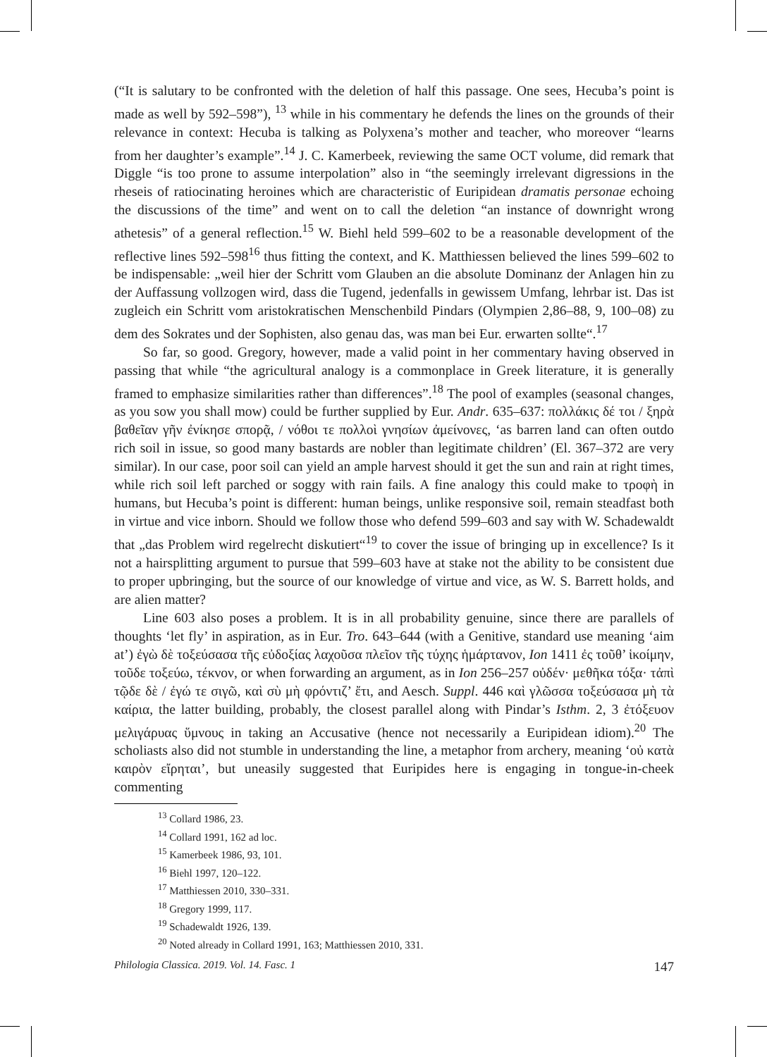(“It is salutary to be confronted with the deletion of half this passage. One sees, Hecuba’s point is made as well by 592–598”), <sup>13</sup> while in his commentary he defends the lines on the grounds of their relevance in context: Hecuba is talking as Polyxena’s mother and teacher, who moreover “learns from her daughter’s example”.<sup>14</sup> J. C. Kamerbeek, reviewing the same OCT volume, did remark that Diggle “is too prone to assume interpolation” also in “the seemingly irrelevant digressions in the rheseis of ratiocinating heroines which are characteristic of Euripidean dramatis personae echoing the discussions of the time” and went on to call the deletion “an instance of downright wrong athetesis” of a general reflection.<sup>15</sup> W. Biehl held 599–602 to be a reasonable development of the reflective lines 592–598<sup>16</sup> thus fitting the context, and K. Matthiessen believed the lines 599–602 to be indispensable: „weil hier der Schritt vom Glauben an die absolute Dominanz der Anlagen hin zu der Auffassung vollzogen wird, dass die Tugend, jedenfalls in gewissem Umfang, lehrbar ist. Das ist zugleich ein Schritt vom aristokratischen Menschenbild Pindars (Olympien 2,86–88, 9, 100–08) zu dem des Sokrates und der Sophisten, also genau das, was man bei Eur. erwarten sollte“.<sup>17</sup>
So far, so good. Gregory, however, made a valid point in her commentary having observed in passing that while “the agricultural analogy is a commonplace in Greek literature, it is generally framed to emphasize similarities rather than differences”.<sup>18</sup> The pool of examples (seasonal changes, as you sow you shall mow) could be further supplied by Eur. Andr. 635–637: πολλάκις δέ τοι / ξηρὰ βαθεῖαν γῆν ἐνίκησε σπορᾷ, / νόθοι τε πολλοὶ γνησίων ἀμείνονες, ‘as barren land can often outdo rich soil in issue, so good many bastards are nobler than legitimate children’ (El. 367–372 are very similar). In our case, poor soil can yield an ample harvest should it get the sun and rain at right times, while rich soil left parched or soggy with rain fails. A fine analogy this could make to τροφὴ in humans, but Hecuba’s point is different: human beings, unlike responsive soil, remain steadfast both in virtue and vice inborn. Should we follow those who defend 599–603 and say with W. Schadewaldt that „das Problem wird regelrecht diskutiert“<sup>19</sup> to cover the issue of bringing up in excellence? Is it not a hairsplitting argument to pursue that 599–603 have at stake not the ability to be consistent due to proper upbringing, but the source of our knowledge of virtue and vice, as W. S. Barrett holds, and are alien matter?
Line 603 also poses a problem. It is in all probability genuine, since there are parallels of thoughts ‘let fly’ in aspiration, as in Eur. Tro. 643–644 (with a Genitive, standard use meaning ‘aim at’) ἐγὼ δὲ τοξεύσασα τῆς εὐδοξίας λαχοῦσα πλεῖον τῆς τύχης ἡμάρτανον, Ion 1411 ἐς τοῦθ’ ἱκοίμην, τοῦδε τοξεύω, τέκνον, or when forwarding an argument, as in Ion 256–257 οὐδέν· μεθῆκα τόξα· τἀπὶ τῷδε δὲ / ἐγώ τε σιγῶ, καὶ σὺ μὴ φρόντιζ’ ἔτι, and Aesch. Suppl. 446 καὶ γλῶσσα τοξεύσασα μὴ τὰ καίρια, the latter building, probably, the closest parallel along with Pindar’s Isthm. 2, 3 ἐτόξευον μελιγάρυας ὕμνους in taking an Accusative (hence not necessarily a Euripidean idiom).<sup>20</sup> The scholiasts also did not stumble in understanding the line, a metaphor from archery, meaning ‘οὐ κατὰ καιρὸν εἴρηται’, but uneasily suggested that Euripides here is engaging in tongue-in-cheek commenting
<sup>13</sup> Collard 1986, 23.
<sup>14</sup> Collard 1991, 162 ad loc.
<sup>15</sup> Kamerbeek 1986, 93, 101.
<sup>16</sup> Biehl 1997, 120–122.
<sup>17</sup> Matthiessen 2010, 330–331.
<sup>18</sup> Gregory 1999, 117.
<sup>19</sup> Schadewaldt 1926, 139.
<sup>20</sup> Noted already in Collard 1991, 163; Matthiessen 2010, 331.
Philologia Classica. 2019. Vol. 14. Fasc. 1 147